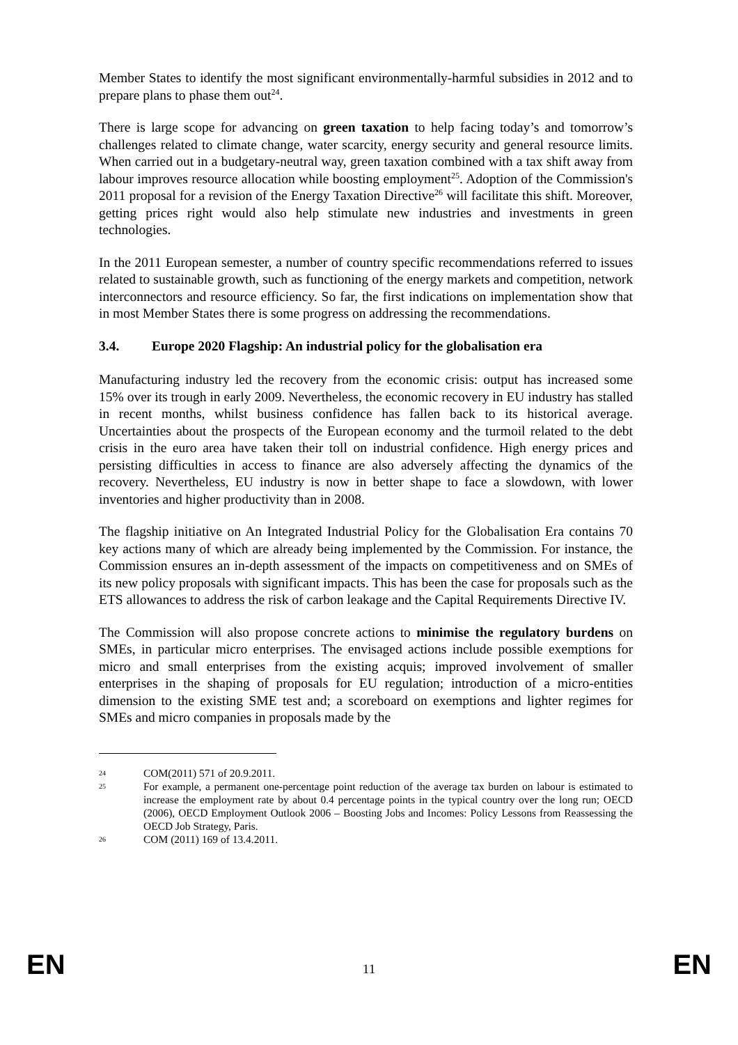Member States to identify the most significant environmentally-harmful subsidies in 2012 and to prepare plans to phase them out<sup>24</sup>.
There is large scope for advancing on green taxation to help facing today’s and tomorrow’s challenges related to climate change, water scarcity, energy security and general resource limits. When carried out in a budgetary-neutral way, green taxation combined with a tax shift away from labour improves resource allocation while boosting employment<sup>25</sup>. Adoption of the Commission's 2011 proposal for a revision of the Energy Taxation Directive<sup>26</sup> will facilitate this shift. Moreover, getting prices right would also help stimulate new industries and investments in green technologies.
In the 2011 European semester, a number of country specific recommendations referred to issues related to sustainable growth, such as functioning of the energy markets and competition, network interconnectors and resource efficiency. So far, the first indications on implementation show that in most Member States there is some progress on addressing the recommendations.
3.4. Europe 2020 Flagship: An industrial policy for the globalisation era
Manufacturing industry led the recovery from the economic crisis: output has increased some 15% over its trough in early 2009. Nevertheless, the economic recovery in EU industry has stalled in recent months, whilst business confidence has fallen back to its historical average. Uncertainties about the prospects of the European economy and the turmoil related to the debt crisis in the euro area have taken their toll on industrial confidence. High energy prices and persisting difficulties in access to finance are also adversely affecting the dynamics of the recovery. Nevertheless, EU industry is now in better shape to face a slowdown, with lower inventories and higher productivity than in 2008.
The flagship initiative on An Integrated Industrial Policy for the Globalisation Era contains 70 key actions many of which are already being implemented by the Commission. For instance, the Commission ensures an in-depth assessment of the impacts on competitiveness and on SMEs of its new policy proposals with significant impacts. This has been the case for proposals such as the ETS allowances to address the risk of carbon leakage and the Capital Requirements Directive IV.
The Commission will also propose concrete actions to minimise the regulatory burdens on SMEs, in particular micro enterprises. The envisaged actions include possible exemptions for micro and small enterprises from the existing acquis; improved involvement of smaller enterprises in the shaping of proposals for EU regulation; introduction of a micro-entities dimension to the existing SME test and; a scoreboard on exemptions and lighter regimes for SMEs and micro companies in proposals made by the
24 COM(2011) 571 of 20.9.2011.
25 For example, a permanent one-percentage point reduction of the average tax burden on labour is estimated to increase the employment rate by about 0.4 percentage points in the typical country over the long run; OECD (2006), OECD Employment Outlook 2006 – Boosting Jobs and Incomes: Policy Lessons from Reassessing the OECD Job Strategy, Paris.
26 COM (2011) 169 of 13.4.2011.
EN 11 EN